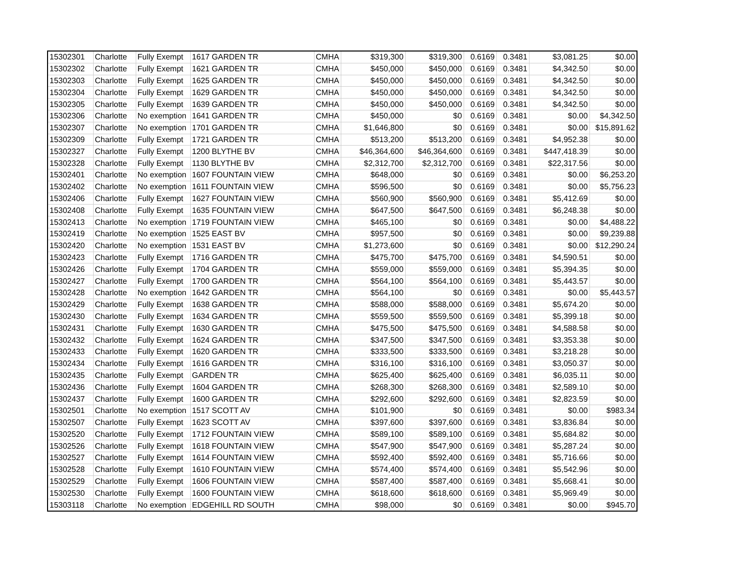| 15302301 | Charlotte | Fully Exempt | 1617 GARDEN TR | CMHA | $319,300 | $319,300 | 0.6169 | 0.3481 | $3,081.25 | $0.00 |
| 15302302 | Charlotte | Fully Exempt | 1621 GARDEN TR | CMHA | $450,000 | $450,000 | 0.6169 | 0.3481 | $4,342.50 | $0.00 |
| 15302303 | Charlotte | Fully Exempt | 1625 GARDEN TR | CMHA | $450,000 | $450,000 | 0.6169 | 0.3481 | $4,342.50 | $0.00 |
| 15302304 | Charlotte | Fully Exempt | 1629 GARDEN TR | CMHA | $450,000 | $450,000 | 0.6169 | 0.3481 | $4,342.50 | $0.00 |
| 15302305 | Charlotte | Fully Exempt | 1639 GARDEN TR | CMHA | $450,000 | $450,000 | 0.6169 | 0.3481 | $4,342.50 | $0.00 |
| 15302306 | Charlotte | No exemption | 1641 GARDEN TR | CMHA | $450,000 | $0 | 0.6169 | 0.3481 | $0.00 | $4,342.50 |
| 15302307 | Charlotte | No exemption | 1701 GARDEN TR | CMHA | $1,646,800 | $0 | 0.6169 | 0.3481 | $0.00 | $15,891.62 |
| 15302309 | Charlotte | Fully Exempt | 1721 GARDEN TR | CMHA | $513,200 | $513,200 | 0.6169 | 0.3481 | $4,952.38 | $0.00 |
| 15302327 | Charlotte | Fully Exempt | 1200 BLYTHE BV | CMHA | $46,364,600 | $46,364,600 | 0.6169 | 0.3481 | $447,418.39 | $0.00 |
| 15302328 | Charlotte | Fully Exempt | 1130 BLYTHE BV | CMHA | $2,312,700 | $2,312,700 | 0.6169 | 0.3481 | $22,317.56 | $0.00 |
| 15302401 | Charlotte | No exemption | 1607 FOUNTAIN VIEW | CMHA | $648,000 | $0 | 0.6169 | 0.3481 | $0.00 | $6,253.20 |
| 15302402 | Charlotte | No exemption | 1611 FOUNTAIN VIEW | CMHA | $596,500 | $0 | 0.6169 | 0.3481 | $0.00 | $5,756.23 |
| 15302406 | Charlotte | Fully Exempt | 1627 FOUNTAIN VIEW | CMHA | $560,900 | $560,900 | 0.6169 | 0.3481 | $5,412.69 | $0.00 |
| 15302408 | Charlotte | Fully Exempt | 1635 FOUNTAIN VIEW | CMHA | $647,500 | $647,500 | 0.6169 | 0.3481 | $6,248.38 | $0.00 |
| 15302413 | Charlotte | No exemption | 1719 FOUNTAIN VIEW | CMHA | $465,100 | $0 | 0.6169 | 0.3481 | $0.00 | $4,488.22 |
| 15302419 | Charlotte | No exemption | 1525 EAST BV | CMHA | $957,500 | $0 | 0.6169 | 0.3481 | $0.00 | $9,239.88 |
| 15302420 | Charlotte | No exemption | 1531 EAST BV | CMHA | $1,273,600 | $0 | 0.6169 | 0.3481 | $0.00 | $12,290.24 |
| 15302423 | Charlotte | Fully Exempt | 1716 GARDEN TR | CMHA | $475,700 | $475,700 | 0.6169 | 0.3481 | $4,590.51 | $0.00 |
| 15302426 | Charlotte | Fully Exempt | 1704 GARDEN TR | CMHA | $559,000 | $559,000 | 0.6169 | 0.3481 | $5,394.35 | $0.00 |
| 15302427 | Charlotte | Fully Exempt | 1700 GARDEN TR | CMHA | $564,100 | $564,100 | 0.6169 | 0.3481 | $5,443.57 | $0.00 |
| 15302428 | Charlotte | No exemption | 1642 GARDEN TR | CMHA | $564,100 | $0 | 0.6169 | 0.3481 | $0.00 | $5,443.57 |
| 15302429 | Charlotte | Fully Exempt | 1638 GARDEN TR | CMHA | $588,000 | $588,000 | 0.6169 | 0.3481 | $5,674.20 | $0.00 |
| 15302430 | Charlotte | Fully Exempt | 1634 GARDEN TR | CMHA | $559,500 | $559,500 | 0.6169 | 0.3481 | $5,399.18 | $0.00 |
| 15302431 | Charlotte | Fully Exempt | 1630 GARDEN TR | CMHA | $475,500 | $475,500 | 0.6169 | 0.3481 | $4,588.58 | $0.00 |
| 15302432 | Charlotte | Fully Exempt | 1624 GARDEN TR | CMHA | $347,500 | $347,500 | 0.6169 | 0.3481 | $3,353.38 | $0.00 |
| 15302433 | Charlotte | Fully Exempt | 1620 GARDEN TR | CMHA | $333,500 | $333,500 | 0.6169 | 0.3481 | $3,218.28 | $0.00 |
| 15302434 | Charlotte | Fully Exempt | 1616 GARDEN TR | CMHA | $316,100 | $316,100 | 0.6169 | 0.3481 | $3,050.37 | $0.00 |
| 15302435 | Charlotte | Fully Exempt | GARDEN TR | CMHA | $625,400 | $625,400 | 0.6169 | 0.3481 | $6,035.11 | $0.00 |
| 15302436 | Charlotte | Fully Exempt | 1604 GARDEN TR | CMHA | $268,300 | $268,300 | 0.6169 | 0.3481 | $2,589.10 | $0.00 |
| 15302437 | Charlotte | Fully Exempt | 1600 GARDEN TR | CMHA | $292,600 | $292,600 | 0.6169 | 0.3481 | $2,823.59 | $0.00 |
| 15302501 | Charlotte | No exemption | 1517 SCOTT AV | CMHA | $101,900 | $0 | 0.6169 | 0.3481 | $0.00 | $983.34 |
| 15302507 | Charlotte | Fully Exempt | 1623 SCOTT AV | CMHA | $397,600 | $397,600 | 0.6169 | 0.3481 | $3,836.84 | $0.00 |
| 15302520 | Charlotte | Fully Exempt | 1712 FOUNTAIN VIEW | CMHA | $589,100 | $589,100 | 0.6169 | 0.3481 | $5,684.82 | $0.00 |
| 15302526 | Charlotte | Fully Exempt | 1618 FOUNTAIN VIEW | CMHA | $547,900 | $547,900 | 0.6169 | 0.3481 | $5,287.24 | $0.00 |
| 15302527 | Charlotte | Fully Exempt | 1614 FOUNTAIN VIEW | CMHA | $592,400 | $592,400 | 0.6169 | 0.3481 | $5,716.66 | $0.00 |
| 15302528 | Charlotte | Fully Exempt | 1610 FOUNTAIN VIEW | CMHA | $574,400 | $574,400 | 0.6169 | 0.3481 | $5,542.96 | $0.00 |
| 15302529 | Charlotte | Fully Exempt | 1606 FOUNTAIN VIEW | CMHA | $587,400 | $587,400 | 0.6169 | 0.3481 | $5,668.41 | $0.00 |
| 15302530 | Charlotte | Fully Exempt | 1600 FOUNTAIN VIEW | CMHA | $618,600 | $618,600 | 0.6169 | 0.3481 | $5,969.49 | $0.00 |
| 15303118 | Charlotte | No exemption | EDGEHILL RD SOUTH | CMHA | $98,000 | $0 | 0.6169 | 0.3481 | $0.00 | $945.70 |